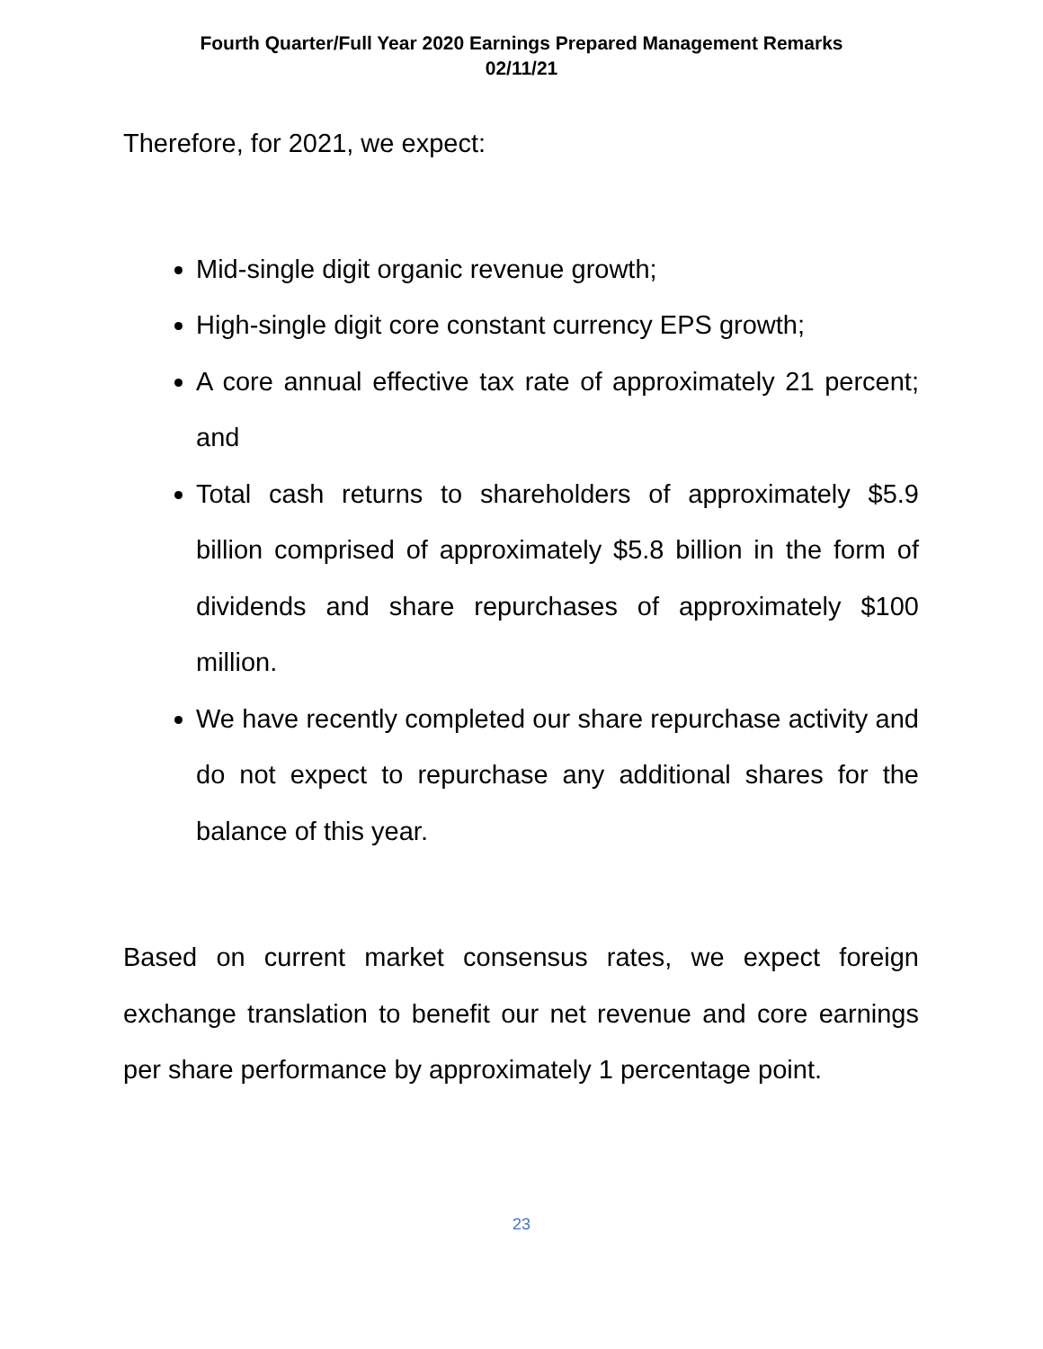Fourth Quarter/Full Year 2020 Earnings Prepared Management Remarks
02/11/21
Therefore, for 2021, we expect:
Mid-single digit organic revenue growth;
High-single digit core constant currency EPS growth;
A core annual effective tax rate of approximately 21 percent; and
Total cash returns to shareholders of approximately $5.9 billion comprised of approximately $5.8 billion in the form of dividends and share repurchases of approximately $100 million.
We have recently completed our share repurchase activity and do not expect to repurchase any additional shares for the balance of this year.
Based on current market consensus rates, we expect foreign exchange translation to benefit our net revenue and core earnings per share performance by approximately 1 percentage point.
23